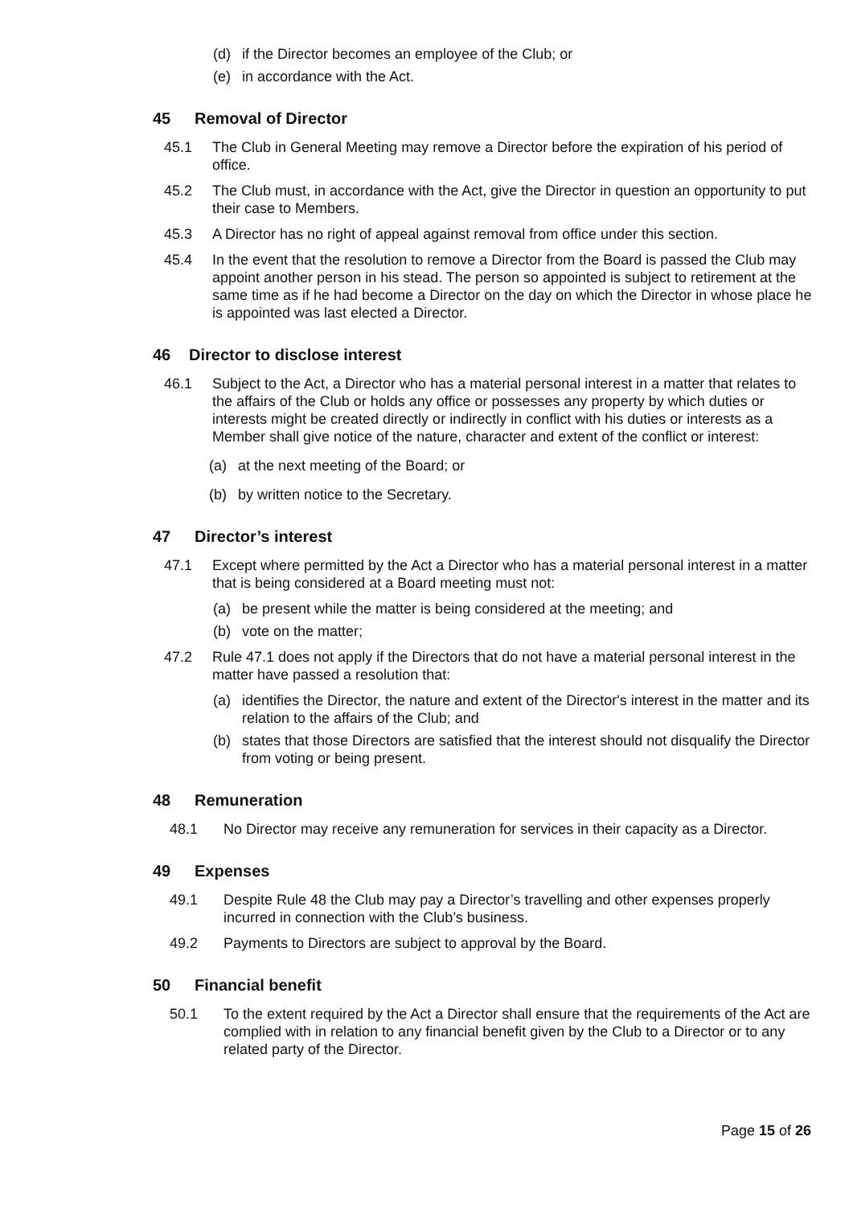(d) if the Director becomes an employee of the Club; or
(e) in accordance with the Act.
45 Removal of Director
45.1 The Club in General Meeting may remove a Director before the expiration of his period of office.
45.2 The Club must, in accordance with the Act, give the Director in question an opportunity to put their case to Members.
45.3 A Director has no right of appeal against removal from office under this section.
45.4 In the event that the resolution to remove a Director from the Board is passed the Club may appoint another person in his stead. The person so appointed is subject to retirement at the same time as if he had become a Director on the day on which the Director in whose place he is appointed was last elected a Director.
46 Director to disclose interest
46.1 Subject to the Act, a Director who has a material personal interest in a matter that relates to the affairs of the Club or holds any office or possesses any property by which duties or interests might be created directly or indirectly in conflict with his duties or interests as a Member shall give notice of the nature, character and extent of the conflict or interest:
(a) at the next meeting of the Board; or
(b) by written notice to the Secretary.
47 Director’s interest
47.1 Except where permitted by the Act a Director who has a material personal interest in a matter that is being considered at a Board meeting must not:
(a) be present while the matter is being considered at the meeting; and
(b) vote on the matter;
47.2 Rule 47.1 does not apply if the Directors that do not have a material personal interest in the matter have passed a resolution that:
(a) identifies the Director, the nature and extent of the Director's interest in the matter and its relation to the affairs of the Club; and
(b) states that those Directors are satisfied that the interest should not disqualify the Director from voting or being present.
48 Remuneration
48.1 No Director may receive any remuneration for services in their capacity as a Director.
49 Expenses
49.1 Despite Rule 48 the Club may pay a Director’s travelling and other expenses properly incurred in connection with the Club’s business.
49.2 Payments to Directors are subject to approval by the Board.
50 Financial benefit
50.1 To the extent required by the Act a Director shall ensure that the requirements of the Act are complied with in relation to any financial benefit given by the Club to a Director or to any related party of the Director.
Page 15 of 26